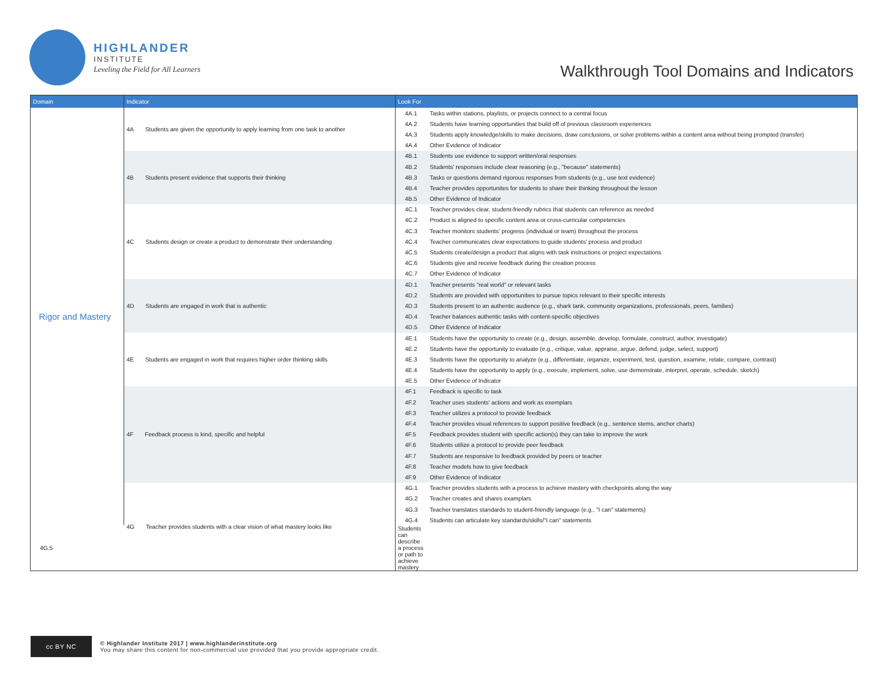HIGHLANDER
INSTITUTE
Leveling the Field for All Learners
Walkthrough Tool Domains and Indicators
| Domain | Indicator | Look For | |
| --- | --- | --- | --- |
| Rigor and Mastery | 4A Students are given the opportunity to apply learning from one task to another | 4A.1 | Tasks within stations, playlists, or projects connect to a central focus |
| | | 4A.2 | Students have learning opportunities that build off of previous classroom experiences |
| | | 4A.3 | Students apply knowledge/skills to make decisions, draw conclusions, or solve problems within a content area without being prompted (transfer) |
| | | 4A.4 | Other Evidence of Indicator |
| | 4B Students present evidence that supports their thinking | 4B.1 | Students use evidence to support written/oral responses |
| | | 4B.2 | Students' responses include clear reasoning (e.g., "because" statements) |
| | | 4B.3 | Tasks or questions demand rigorous responses from students (e.g., use text evidence) |
| | | 4B.4 | Teacher provides opportunites for students to share their thinking throughout the lesson |
| | | 4B.5 | Other Evidence of Indicator |
| | 4C Students design or create a product to demonstrate their understanding | 4C.1 | Teacher provides clear, student-friendly rubrics that students can reference as needed |
| | | 4C.2 | Product is aligned to specific content area or cross-curricular competencies |
| | | 4C.3 | Teacher monitors students' progress (individual or team) throughout the process |
| | | 4C.4 | Teacher communicates clear expectations to guide students' process and product |
| | | 4C.5 | Students create/design a product that aligns with task instructions or project expectations |
| | | 4C.6 | Students give and receive feedback during the creation process |
| | | 4C.7 | Other Evidence of Indicator |
| | 4D Students are engaged in work that is authentic | 4D.1 | Teacher presents "real world" or relevant tasks |
| | | 4D.2 | Students are provided with opportunities to pursue topics relevant to their specific interests |
| | | 4D.3 | Students present to an authentic audience (e.g., shark tank, community organizations, professionals, peers, families) |
| | | 4D.4 | Teacher balances authentic tasks with content-specific objectives |
| | | 4D.5 | Other Evidence of Indicator |
| | 4E Students are engaged in work that requires higher order thinking skills | 4E.1 | Students have the opportunity to create (e.g., design, assemble, develop, formulate, construct, author, investigate) |
| | | 4E.2 | Students have the opportunity to evaluate (e.g., critique, value, appraise, argue, defend, judge, select, support) |
| | | 4E.3 | Students have the opportunity to analyze (e.g., differentiate, organize, experiment, test, question, examine, relate, compare, contrast) |
| | | 4E.4 | Students have the opportunity to apply (e.g., execute, implement, solve, use demonstrate, interpret, operate, schedule, sketch) |
| | | 4E.5 | Other Evidence of Indicator |
| | 4F Feedback process is kind, specific and helpful | 4F.1 | Feedback is specific to task |
| | | 4F.2 | Teacher uses students' actions and work as exemplars |
| | | 4F.3 | Teacher utilizes a protocol to provide feedback |
| | | 4F.4 | Teacher provides visual references to support positive feedback (e.g., sentence stems, anchor charts) |
| | | 4F.5 | Feedback provides student with specific action(s) they can take to improve the work |
| | | 4F.6 | Students utilize a protocol to provide peer feedback |
| | | 4F.7 | Students are responsive to feedback provided by peers or teacher |
| | | 4F.8 | Teacher models how to give feedback |
| | | 4F.9 | Other Evidence of Indicator |
| | 4G Teacher provides students with a clear vision of what mastery looks like | 4G.1 | Teacher provides students with a process to achieve mastery with checkpoints along the way |
| | | 4G.2 | Teacher creates and shares examplars |
| | | 4G.3 | Teacher translates standards to student-friendly language (e.g., "I can" statements) |
| | | 4G.4 | Students can articulate key standards/skills/"I can" statements |
| 4G.5 | | Students can describe a process or path to achieve mastery | |
cc BY NC
© Highlander Institute 2017 | www.highlanderinstitute.org
You may share this content for non-commercial use provided that you provide appropriate credit.